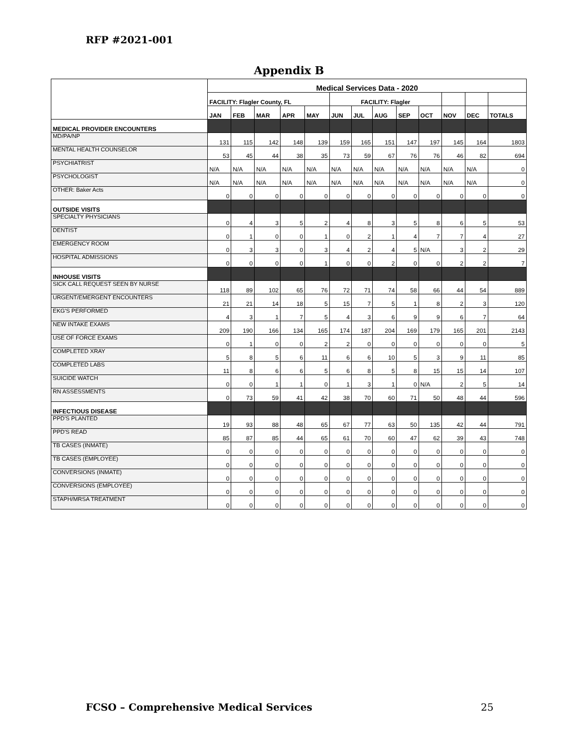RFP #2021-001
Appendix B
| | Medical Services Data - 2020 | | | | | | | | | | | | |
| | FACILITY: Flagler County, FL | | | | | FACILITY: Flagler | | | | | | | |
| | JAN | FEB | MAR | APR | MAY | JUN | JUL | AUG | SEP | OCT | NOV | DEC | TOTALS |
| MEDICAL PROVIDER ENCOUNTERS | | | | | | | | | | | | | |
| MD/PA/NP | 131 | 115 | 142 | 148 | 139 | 159 | 165 | 151 | 147 | 197 | 145 | 164 | 1803 |
| MENTAL HEALTH COUNSELOR | 53 | 45 | 44 | 38 | 35 | 73 | 59 | 67 | 76 | 76 | 46 | 82 | 694 |
| PSYCHIATRIST | N/A | N/A | N/A | N/A | N/A | N/A | N/A | N/A | N/A | N/A | N/A | N/A | 0 |
| PSYCHOLOGIST | N/A | N/A | N/A | N/A | N/A | N/A | N/A | N/A | N/A | N/A | N/A | N/A | 0 |
| OTHER: Baker Acts | 0 | 0 | 0 | 0 | 0 | 0 | 0 | 0 | 0 | 0 | 0 | 0 | 0 |
| OUTSIDE VISITS | | | | | | | | | | | | | |
| SPECIALTY PHYSICIANS | 0 | 4 | 3 | 5 | 2 | 4 | 8 | 3 | 5 | 8 | 6 | 5 | 53 |
| DENTIST | 0 | 1 | 0 | 0 | 1 | 0 | 2 | 1 | 4 | 7 | 7 | 4 | 27 |
| EMERGENCY ROOM | 0 | 3 | 3 | 0 | 3 | 4 | 2 | 4 | 5 | N/A | 3 | 2 | 29 |
| HOSPITAL ADMISSIONS | 0 | 0 | 0 | 0 | 1 | 0 | 0 | 2 | 0 | 0 | 2 | 2 | 7 |
| INHOUSE VISITS | | | | | | | | | | | | | |
| SICK CALL REQUEST SEEN BY NURSE | 118 | 89 | 102 | 65 | 76 | 72 | 71 | 74 | 58 | 66 | 44 | 54 | 889 |
| URGENT/EMERGENT ENCOUNTERS | 21 | 21 | 14 | 18 | 5 | 15 | 7 | 5 | 1 | 8 | 2 | 3 | 120 |
| EKG'S PERFORMED | 4 | 3 | 1 | 7 | 5 | 4 | 3 | 6 | 9 | 9 | 6 | 7 | 64 |
| NEW INTAKE EXAMS | 209 | 190 | 166 | 134 | 165 | 174 | 187 | 204 | 169 | 179 | 165 | 201 | 2143 |
| USE OF FORCE EXAMS | 0 | 1 | 0 | 0 | 2 | 2 | 0 | 0 | 0 | 0 | 0 | 0 | 5 |
| COMPLETED XRAY | 5 | 8 | 5 | 6 | 11 | 6 | 6 | 10 | 5 | 3 | 9 | 11 | 85 |
| COMPLETED LABS | 11 | 8 | 6 | 6 | 5 | 6 | 8 | 5 | 8 | 15 | 15 | 14 | 107 |
| SUICIDE WATCH | 0 | 0 | 1 | 1 | 0 | 1 | 3 | 1 | 0 | N/A | 2 | 5 | 14 |
| RN ASSESSMENTS | 0 | 73 | 59 | 41 | 42 | 38 | 70 | 60 | 71 | 50 | 48 | 44 | 596 |
| INFECTIOUS DISEASE | | | | | | | | | | | | | |
| PPD'S PLANTED | 19 | 93 | 88 | 48 | 65 | 67 | 77 | 63 | 50 | 135 | 42 | 44 | 791 |
| PPD'S READ | 85 | 87 | 85 | 44 | 65 | 61 | 70 | 60 | 47 | 62 | 39 | 43 | 748 |
| TB CASES (INMATE) | 0 | 0 | 0 | 0 | 0 | 0 | 0 | 0 | 0 | 0 | 0 | 0 | 0 |
| TB CASES (EMPLOYEE) | 0 | 0 | 0 | 0 | 0 | 0 | 0 | 0 | 0 | 0 | 0 | 0 | 0 |
| CONVERSIONS (INMATE) | 0 | 0 | 0 | 0 | 0 | 0 | 0 | 0 | 0 | 0 | 0 | 0 | 0 |
| CONVERSIONS (EMPLOYEE) | 0 | 0 | 0 | 0 | 0 | 0 | 0 | 0 | 0 | 0 | 0 | 0 | 0 |
| STAPH/MRSA TREATMENT | 0 | 0 | 0 | 0 | 0 | 0 | 0 | 0 | 0 | 0 | 0 | 0 | 0 |
FCSO – Comprehensive Medical Services
25